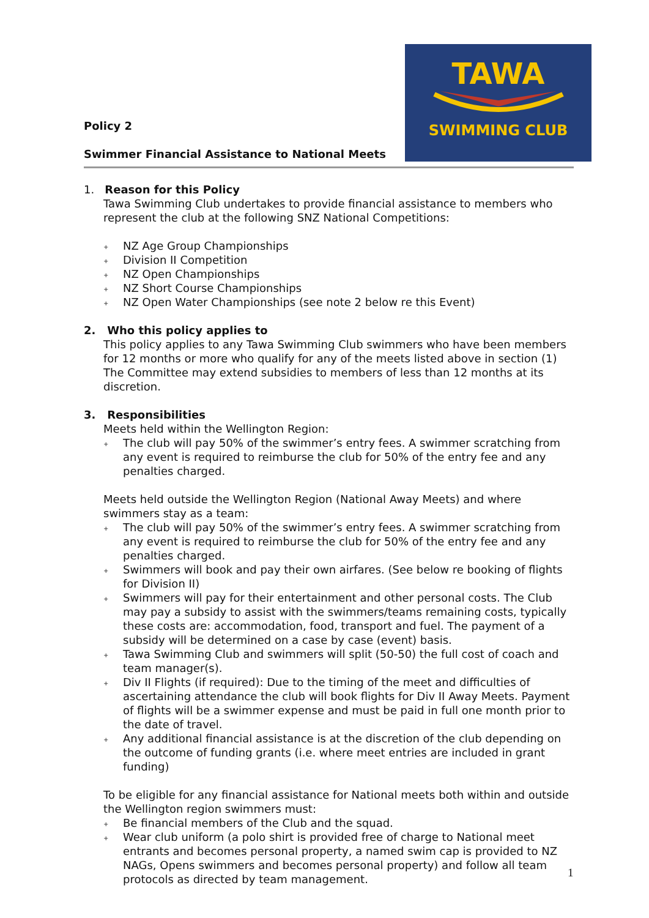TAWA
SWIMMING CLUB
Policy 2
Swimmer Financial Assistance to National Meets
1. Reason for this Policy
Tawa Swimming Club undertakes to provide financial assistance to members who represent the club at the following SNZ National Competitions:
+ NZ Age Group Championships
+ Division II Competition
+ NZ Open Championships
+ NZ Short Course Championships
+ NZ Open Water Championships (see note 2 below re this Event)
2. Who this policy applies to
This policy applies to any Tawa Swimming Club swimmers who have been members for 12 months or more who qualify for any of the meets listed above in section (1)
The Committee may extend subsidies to members of less than 12 months at its discretion.
3. Responsibilities
Meets held within the Wellington Region:
+ The club will pay 50% of the swimmer’s entry fees. A swimmer scratching from any event is required to reimburse the club for 50% of the entry fee and any penalties charged.
Meets held outside the Wellington Region (National Away Meets) and where swimmers stay as a team:
+ The club will pay 50% of the swimmer’s entry fees. A swimmer scratching from any event is required to reimburse the club for 50% of the entry fee and any penalties charged.
+ Swimmers will book and pay their own airfares. (See below re booking of flights for Division II)
+ Swimmers will pay for their entertainment and other personal costs. The Club may pay a subsidy to assist with the swimmers/teams remaining costs, typically these costs are: accommodation, food, transport and fuel. The payment of a subsidy will be determined on a case by case (event) basis.
+ Tawa Swimming Club and swimmers will split (50-50) the full cost of coach and team manager(s).
+ Div II Flights (if required): Due to the timing of the meet and difficulties of ascertaining attendance the club will book flights for Div II Away Meets. Payment of flights will be a swimmer expense and must be paid in full one month prior to the date of travel.
+ Any additional financial assistance is at the discretion of the club depending on the outcome of funding grants (i.e. where meet entries are included in grant funding)
To be eligible for any financial assistance for National meets both within and outside the Wellington region swimmers must:
+ Be financial members of the Club and the squad.
+ Wear club uniform (a polo shirt is provided free of charge to National meet entrants and becomes personal property, a named swim cap is provided to NZ NAGs, Opens swimmers and becomes personal property) and follow all team protocols as directed by team management.
1